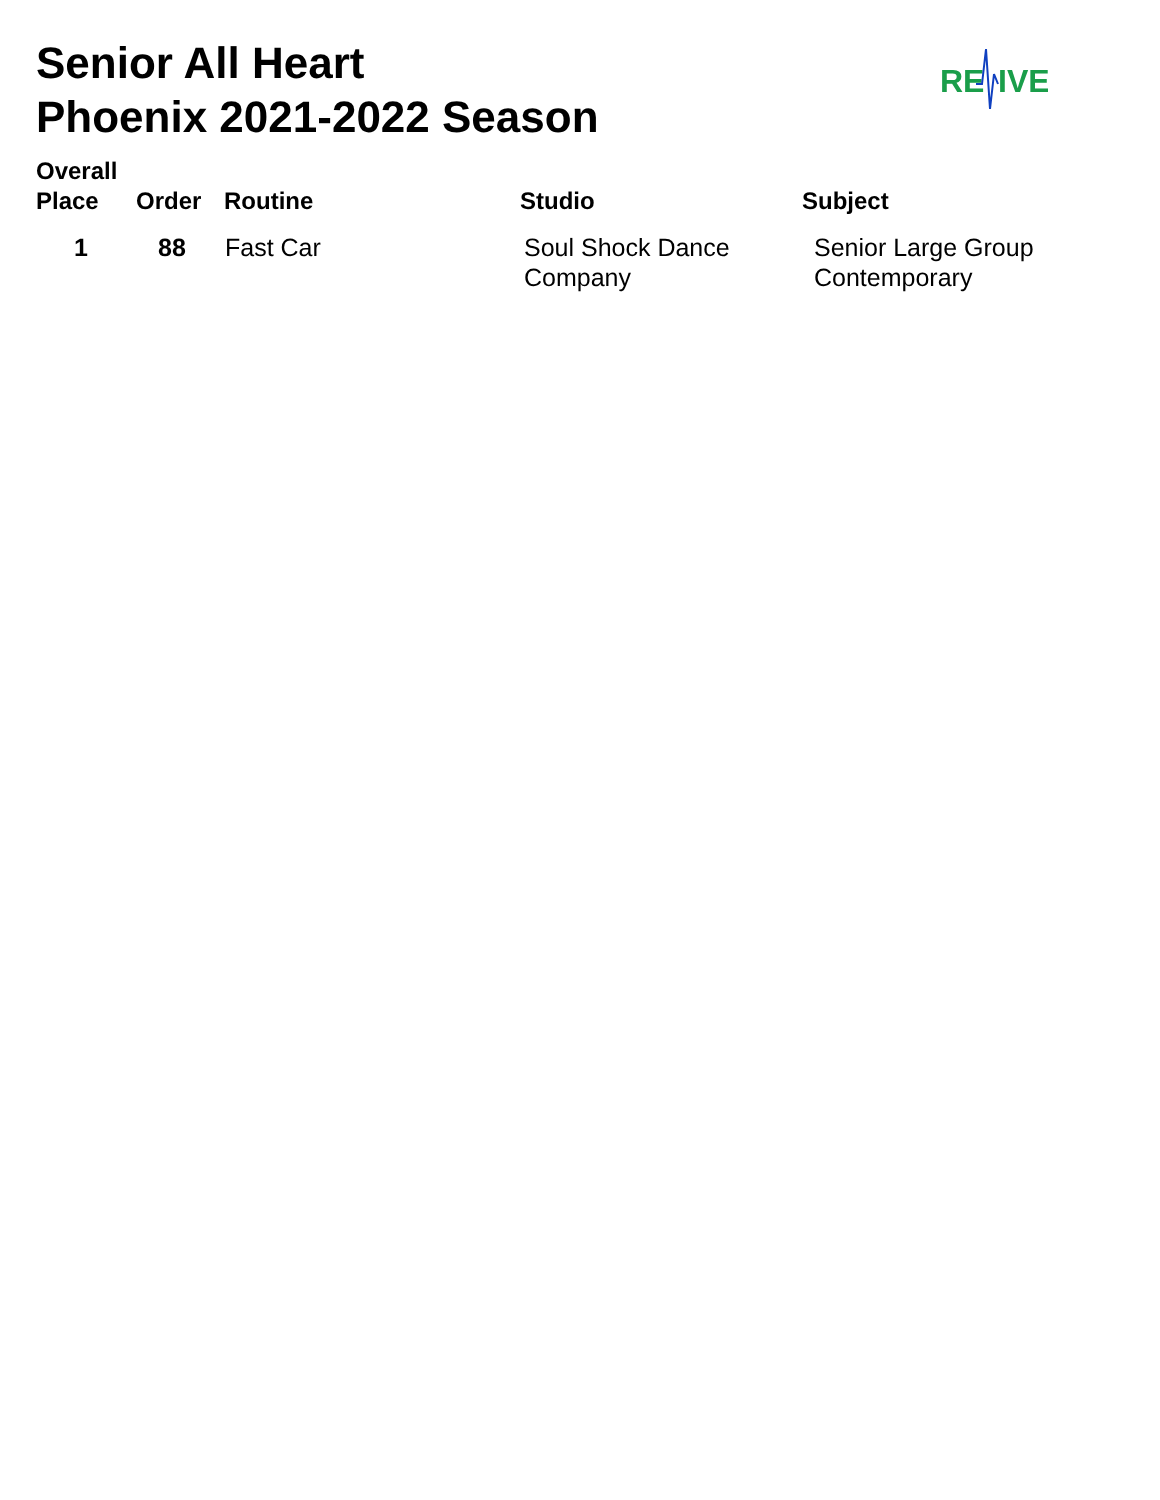Senior All Heart
Phoenix 2021-2022 Season
RE
IVE
| Overall Place | Order | Routine | Studio | Subject |
| --- | --- | --- | --- | --- |
| 1 | 88 | Fast Car | Soul Shock Dance Company | Senior Large Group Contemporary |